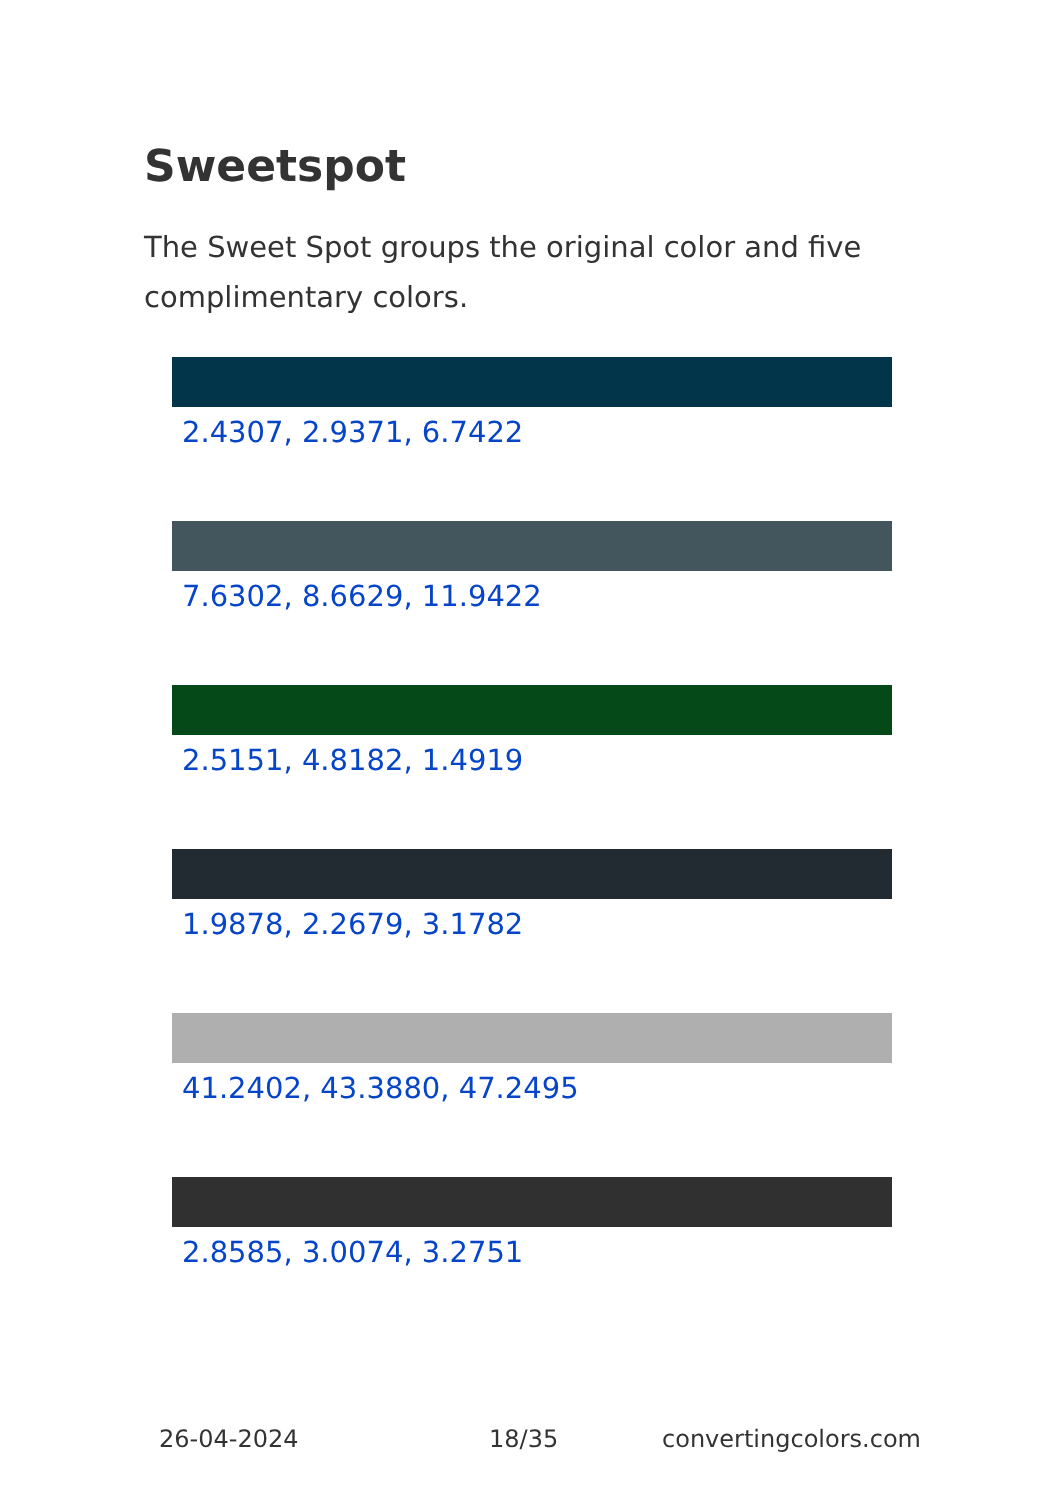Sweetspot
The Sweet Spot groups the original color and five complimentary colors.
2.4307, 2.9371, 6.7422
7.6302, 8.6629, 11.9422
2.5151, 4.8182, 1.4919
1.9878, 2.2679, 3.1782
41.2402, 43.3880, 47.2495
2.8585, 3.0074, 3.2751
26-04-2024 18/35 convertingcolors.com